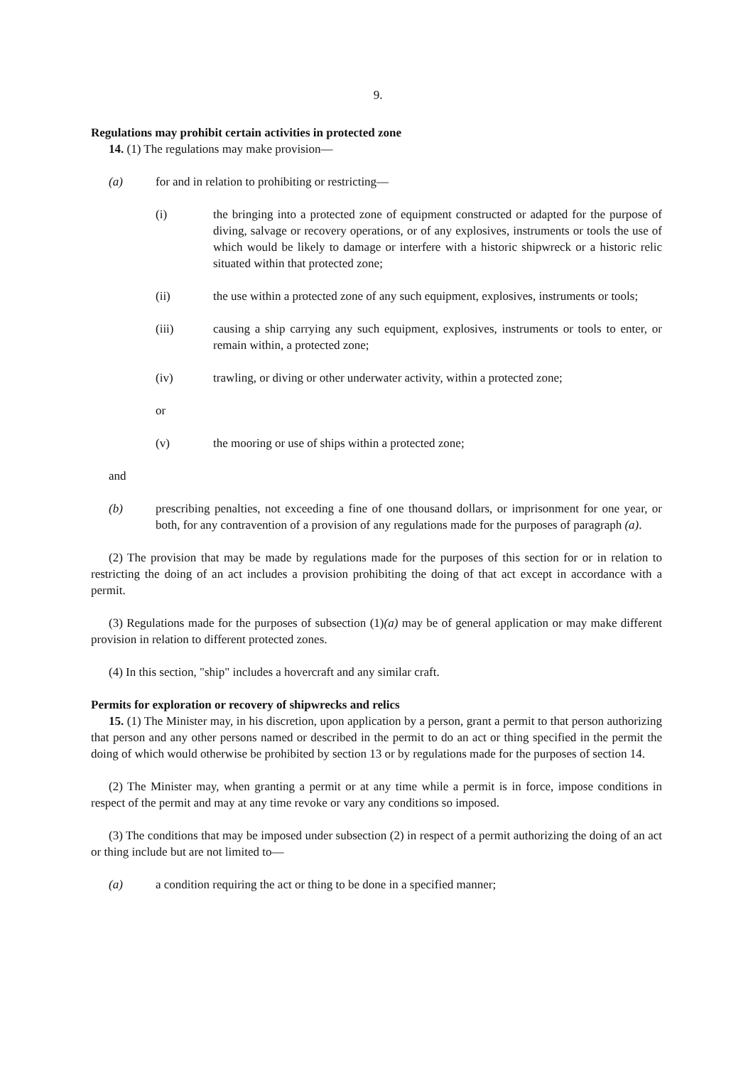9.
Regulations may prohibit certain activities in protected zone
14. (1) The regulations may make provision—
(a) for and in relation to prohibiting or restricting—
(i) the bringing into a protected zone of equipment constructed or adapted for the purpose of diving, salvage or recovery operations, or of any explosives, instruments or tools the use of which would be likely to damage or interfere with a historic shipwreck or a historic relic situated within that protected zone;
(ii) the use within a protected zone of any such equipment, explosives, instruments or tools;
(iii) causing a ship carrying any such equipment, explosives, instruments or tools to enter, or remain within, a protected zone;
(iv) trawling, or diving or other underwater activity, within a protected zone;
or
(v) the mooring or use of ships within a protected zone;
and
(b) prescribing penalties, not exceeding a fine of one thousand dollars, or imprisonment for one year, or both, for any contravention of a provision of any regulations made for the purposes of paragraph (a).
(2) The provision that may be made by regulations made for the purposes of this section for or in relation to restricting the doing of an act includes a provision prohibiting the doing of that act except in accordance with a permit.
(3) Regulations made for the purposes of subsection (1)(a) may be of general application or may make different provision in relation to different protected zones.
(4) In this section, "ship" includes a hovercraft and any similar craft.
Permits for exploration or recovery of shipwrecks and relics
15. (1) The Minister may, in his discretion, upon application by a person, grant a permit to that person authorizing that person and any other persons named or described in the permit to do an act or thing specified in the permit the doing of which would otherwise be prohibited by section 13 or by regulations made for the purposes of section 14.
(2) The Minister may, when granting a permit or at any time while a permit is in force, impose conditions in respect of the permit and may at any time revoke or vary any conditions so imposed.
(3) The conditions that may be imposed under subsection (2) in respect of a permit authorizing the doing of an act or thing include but are not limited to—
(a) a condition requiring the act or thing to be done in a specified manner;